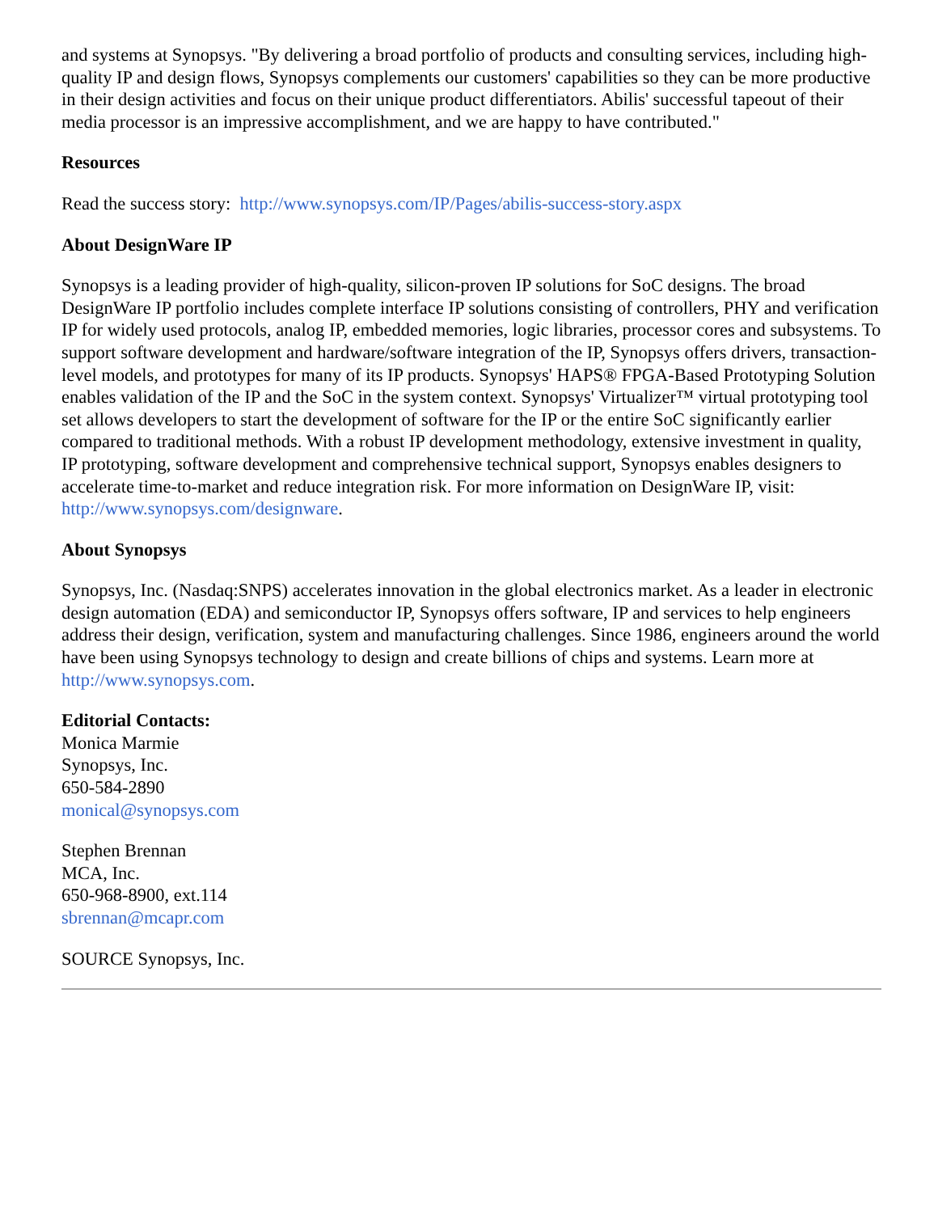and systems at Synopsys. "By delivering a broad portfolio of products and consulting services, including high-quality IP and design flows, Synopsys complements our customers' capabilities so they can be more productive in their design activities and focus on their unique product differentiators. Abilis' successful tapeout of their media processor is an impressive accomplishment, and we are happy to have contributed."
Resources
Read the success story: http://www.synopsys.com/IP/Pages/abilis-success-story.aspx
About DesignWare IP
Synopsys is a leading provider of high-quality, silicon-proven IP solutions for SoC designs. The broad DesignWare IP portfolio includes complete interface IP solutions consisting of controllers, PHY and verification IP for widely used protocols, analog IP, embedded memories, logic libraries, processor cores and subsystems. To support software development and hardware/software integration of the IP, Synopsys offers drivers, transaction-level models, and prototypes for many of its IP products. Synopsys' HAPS® FPGA-Based Prototyping Solution enables validation of the IP and the SoC in the system context. Synopsys' Virtualizer™ virtual prototyping tool set allows developers to start the development of software for the IP or the entire SoC significantly earlier compared to traditional methods. With a robust IP development methodology, extensive investment in quality, IP prototyping, software development and comprehensive technical support, Synopsys enables designers to accelerate time-to-market and reduce integration risk. For more information on DesignWare IP, visit: http://www.synopsys.com/designware.
About Synopsys
Synopsys, Inc. (Nasdaq:SNPS) accelerates innovation in the global electronics market. As a leader in electronic design automation (EDA) and semiconductor IP, Synopsys offers software, IP and services to help engineers address their design, verification, system and manufacturing challenges. Since 1986, engineers around the world have been using Synopsys technology to design and create billions of chips and systems. Learn more at http://www.synopsys.com.
Editorial Contacts:
Monica Marmie
Synopsys, Inc.
650-584-2890
monical@synopsys.com
Stephen Brennan
MCA, Inc.
650-968-8900, ext.114
sbrennan@mcapr.com
SOURCE Synopsys, Inc.